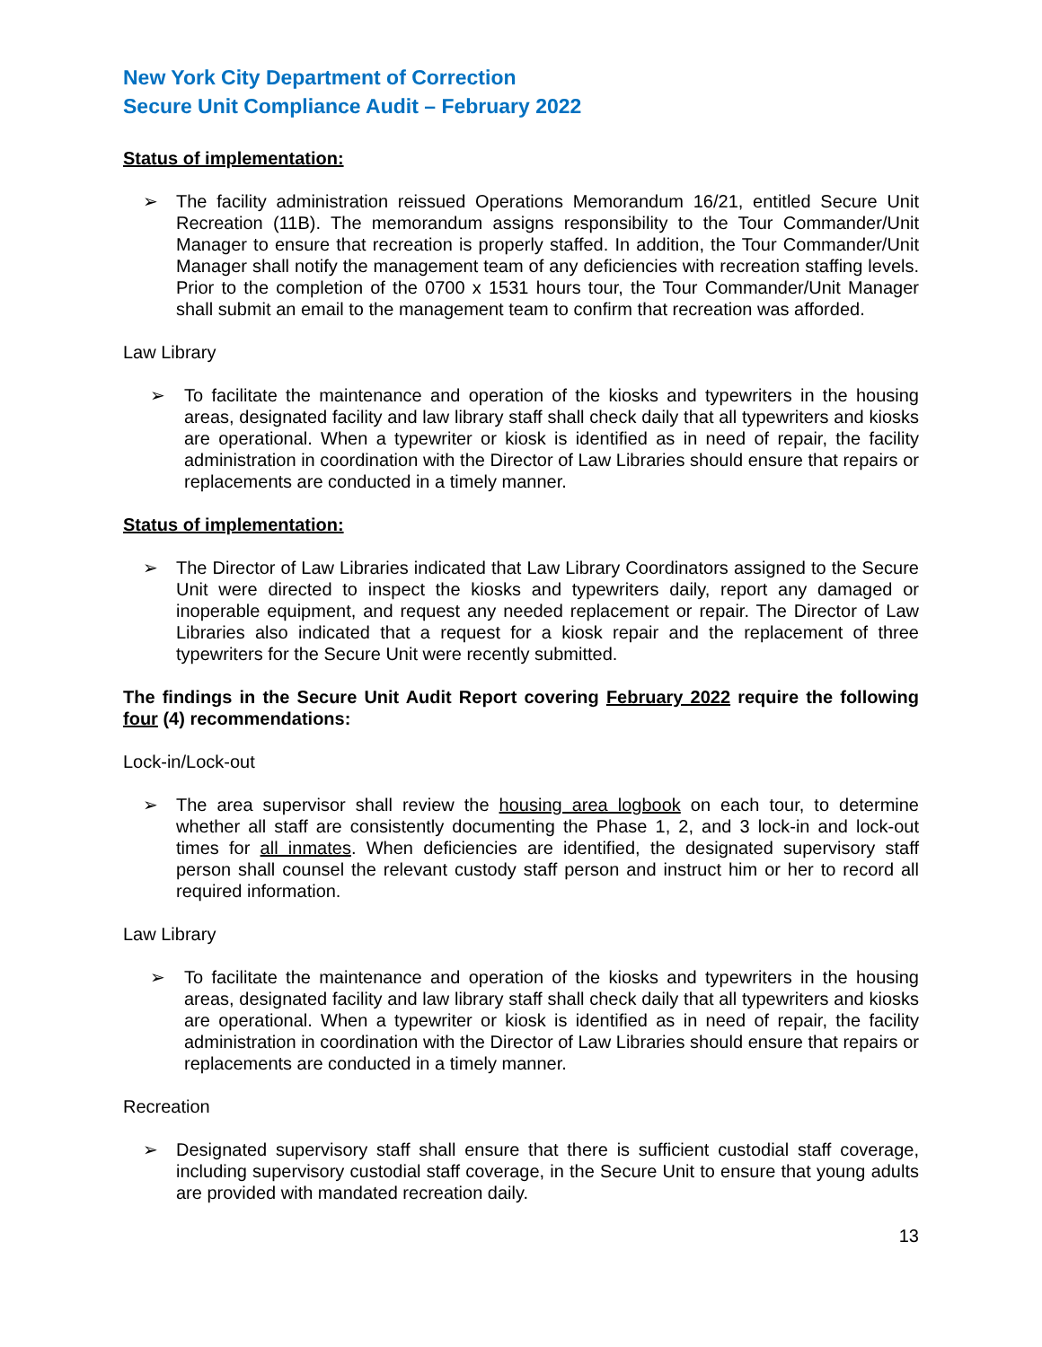New York City Department of Correction
Secure Unit Compliance Audit – February 2022
Status of implementation:
➢ The facility administration reissued Operations Memorandum 16/21, entitled Secure Unit Recreation (11B). The memorandum assigns responsibility to the Tour Commander/Unit Manager to ensure that recreation is properly staffed. In addition, the Tour Commander/Unit Manager shall notify the management team of any deficiencies with recreation staffing levels. Prior to the completion of the 0700 x 1531 hours tour, the Tour Commander/Unit Manager shall submit an email to the management team to confirm that recreation was afforded.
Law Library
➢ To facilitate the maintenance and operation of the kiosks and typewriters in the housing areas, designated facility and law library staff shall check daily that all typewriters and kiosks are operational. When a typewriter or kiosk is identified as in need of repair, the facility administration in coordination with the Director of Law Libraries should ensure that repairs or replacements are conducted in a timely manner.
Status of implementation:
➢ The Director of Law Libraries indicated that Law Library Coordinators assigned to the Secure Unit were directed to inspect the kiosks and typewriters daily, report any damaged or inoperable equipment, and request any needed replacement or repair. The Director of Law Libraries also indicated that a request for a kiosk repair and the replacement of three typewriters for the Secure Unit were recently submitted.
The findings in the Secure Unit Audit Report covering February 2022 require the following four (4) recommendations:
Lock-in/Lock-out
➢ The area supervisor shall review the housing area logbook on each tour, to determine whether all staff are consistently documenting the Phase 1, 2, and 3 lock-in and lock-out times for all inmates. When deficiencies are identified, the designated supervisory staff person shall counsel the relevant custody staff person and instruct him or her to record all required information.
Law Library
➢ To facilitate the maintenance and operation of the kiosks and typewriters in the housing areas, designated facility and law library staff shall check daily that all typewriters and kiosks are operational. When a typewriter or kiosk is identified as in need of repair, the facility administration in coordination with the Director of Law Libraries should ensure that repairs or replacements are conducted in a timely manner.
Recreation
➢ Designated supervisory staff shall ensure that there is sufficient custodial staff coverage, including supervisory custodial staff coverage, in the Secure Unit to ensure that young adults are provided with mandated recreation daily.
13